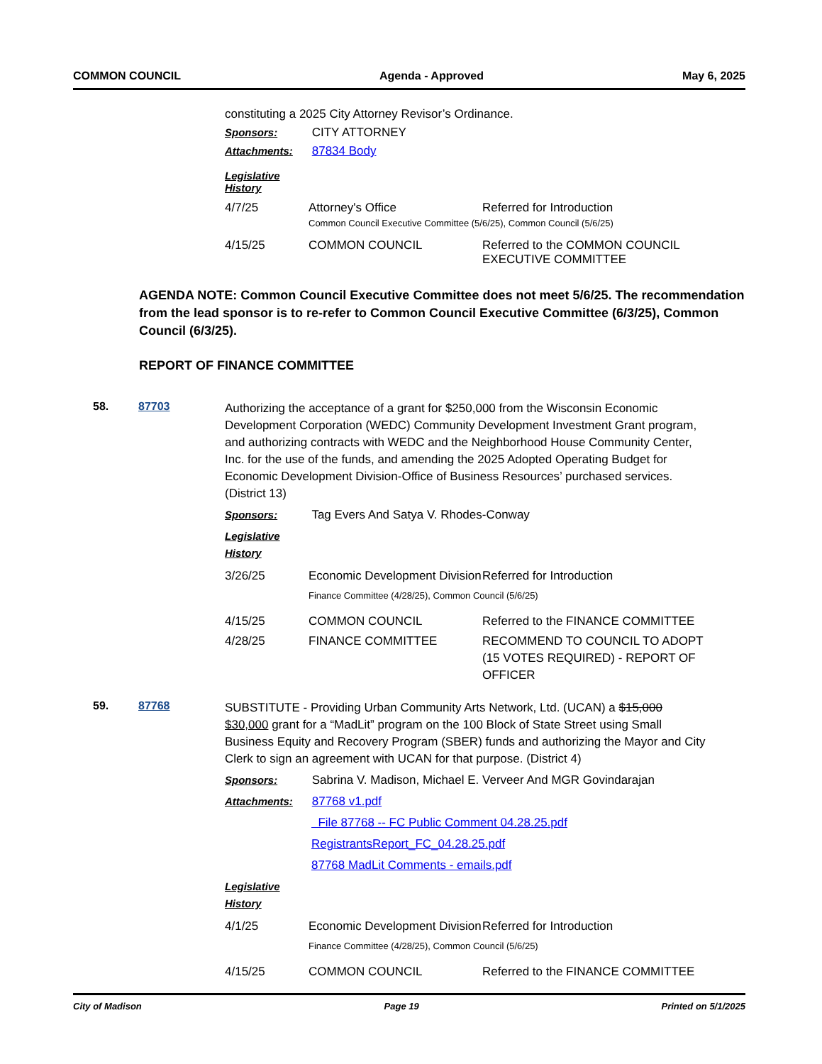COMMON COUNCIL Agenda - Approved May 6, 2025
constituting a 2025 City Attorney Revisor’s Ordinance.
Sponsors: CITY ATTORNEY
Attachments: 87834 Body
Legislative History
| 4/7/25 | Attorney's Office | Referred for Introduction |
| | Common Council Executive Committee (5/6/25), Common Council (5/6/25) | |
| 4/15/25 | COMMON COUNCIL | Referred to the COMMON COUNCIL EXECUTIVE COMMITTEE |
AGENDA NOTE: Common Council Executive Committee does not meet 5/6/25. The recommendation from the lead sponsor is to re-refer to Common Council Executive Committee (6/3/25), Common Council (6/3/25).
REPORT OF FINANCE COMMITTEE
58. 87703
Authorizing the acceptance of a grant for $250,000 from the Wisconsin Economic Development Corporation (WEDC) Community Development Investment Grant program, and authorizing contracts with WEDC and the Neighborhood House Community Center, Inc. for the use of the funds, and amending the 2025 Adopted Operating Budget for Economic Development Division-Office of Business Resources’ purchased services. (District 13)
Sponsors: Tag Evers And Satya V. Rhodes-Conway
Legislative History
| 3/26/25 | Economic Development Division | Referred for Introduction |
| | Finance Committee (4/28/25), Common Council (5/6/25) | |
| 4/15/25 | COMMON COUNCIL | Referred to the FINANCE COMMITTEE |
| 4/28/25 | FINANCE COMMITTEE | RECOMMEND TO COUNCIL TO ADOPT (15 VOTES REQUIRED) - REPORT OF OFFICER |
59. 87768
SUBSTITUTE - Providing Urban Community Arts Network, Ltd. (UCAN) a $15,000 $30,000 grant for a “MadLit” program on the 100 Block of State Street using Small Business Equity and Recovery Program (SBER) funds and authorizing the Mayor and City Clerk to sign an agreement with UCAN for that purpose. (District 4)
Sponsors: Sabrina V. Madison, Michael E. Verveer And MGR Govindarajan
Attachments: 87768 v1.pdf
File 87768 -- FC Public Comment 04.28.25.pdf
RegistrantsReport_FC_04.28.25.pdf
87768 MadLit Comments - emails.pdf
Legislative History
| 4/1/25 | Economic Development Division | Referred for Introduction |
| | Finance Committee (4/28/25), Common Council (5/6/25) | |
| 4/15/25 | COMMON COUNCIL | Referred to the FINANCE COMMITTEE |
City of Madison Page 19 Printed on 5/1/2025